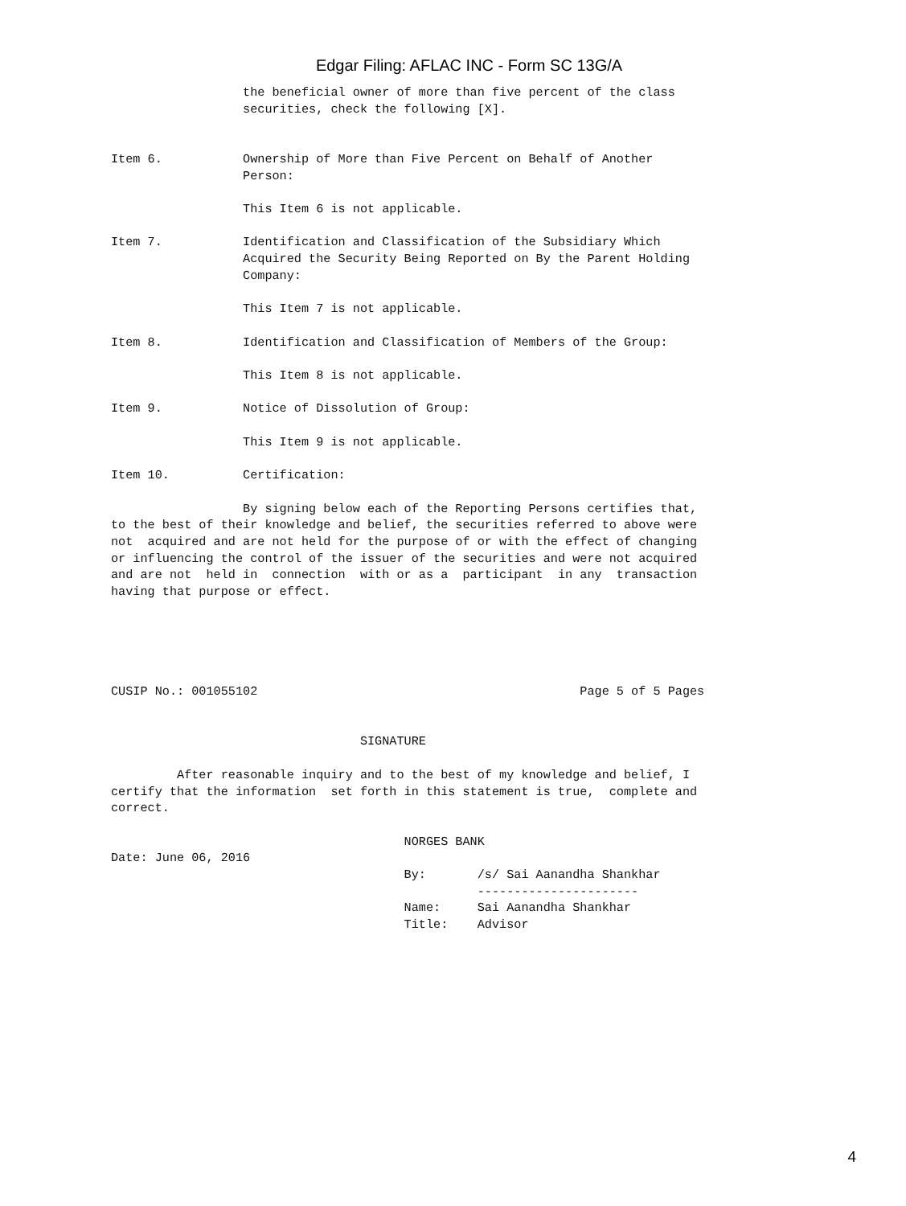Edgar Filing: AFLAC INC - Form SC 13G/A
                  the beneficial owner of more than five percent of the class
                  securities, check the following [X].


Item 6.           Ownership of More than Five Percent on Behalf of Another
                  Person:

                  This Item 6 is not applicable.

Item 7.           Identification and Classification of the Subsidiary Which
                  Acquired the Security Being Reported on By the Parent Holding
                  Company:

                  This Item 7 is not applicable.

Item 8.           Identification and Classification of Members of the Group:

                  This Item 8 is not applicable.

Item 9.           Notice of Dissolution of Group:

                  This Item 9 is not applicable.

Item 10.          Certification:

                  By signing below each of the Reporting Persons certifies that,
to the best of their knowledge and belief, the securities referred to above were
not  acquired and are not held for the purpose of or with the effect of changing
or influencing the control of the issuer of the securities and were not acquired
and are not  held in  connection  with or as a  participant  in any  transaction
having that purpose or effect.





CUSIP No.: 001055102                                            Page 5 of 5 Pages


                                  SIGNATURE

         After reasonable inquiry and to the best of my knowledge and belief, I
certify that the information  set forth in this statement is true,  complete and
correct.

                                        NORGES BANK
Date: June 06, 2016
                                        By:       /s/ Sai Aanandha Shankhar
                                                  ----------------------
                                        Name:     Sai Aanandha Shankhar
                                        Title:    Advisor
4